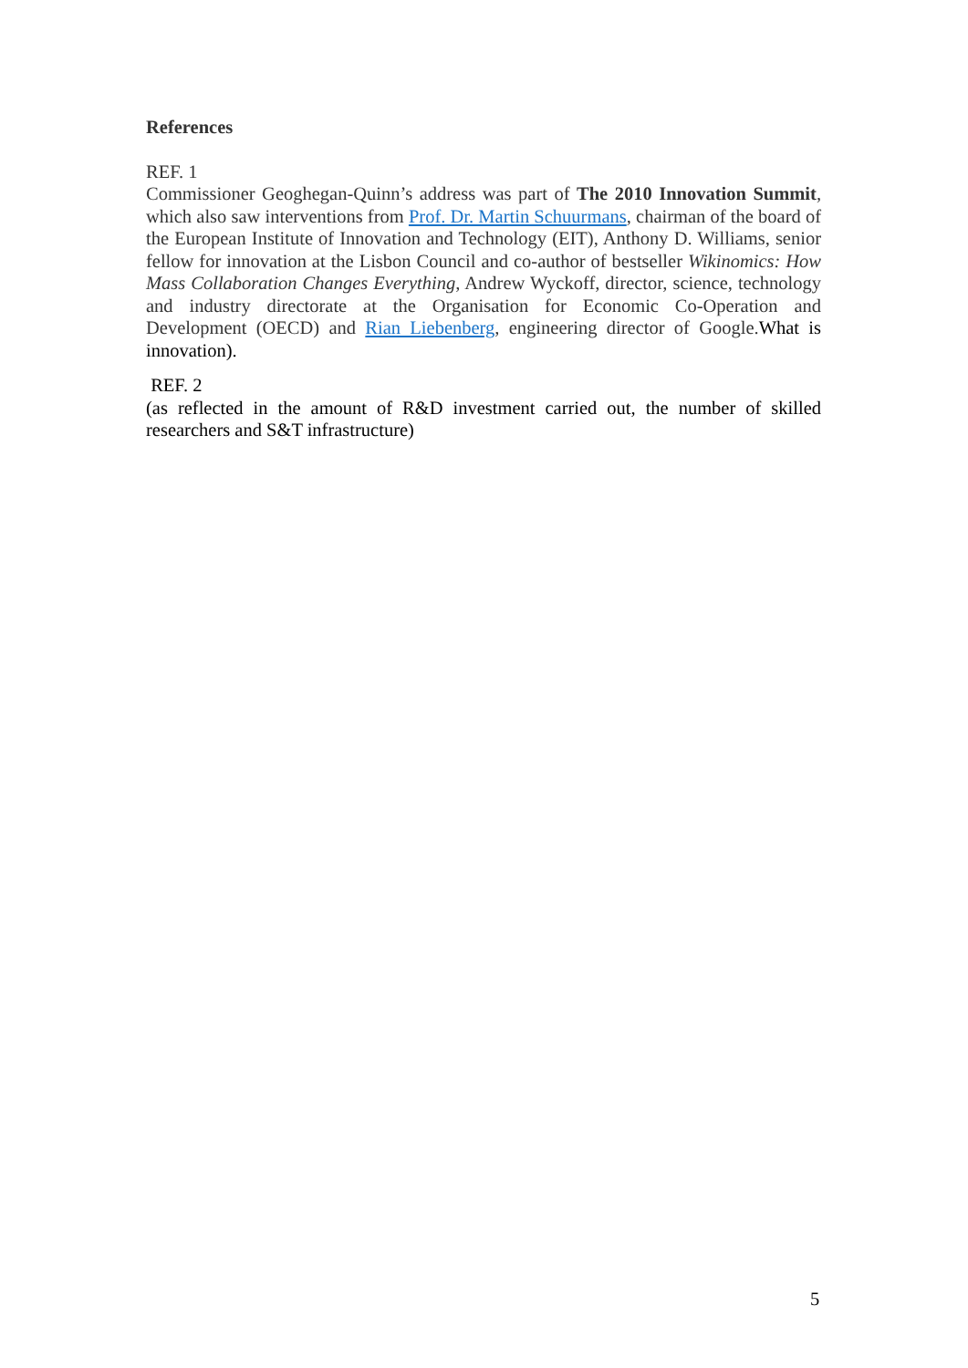References
REF. 1
Commissioner Geoghegan-Quinn’s address was part of The 2010 Innovation Summit, which also saw interventions from Prof. Dr. Martin Schuurmans, chairman of the board of the European Institute of Innovation and Technology (EIT), Anthony D. Williams, senior fellow for innovation at the Lisbon Council and co-author of bestseller Wikinomics: How Mass Collaboration Changes Everything, Andrew Wyckoff, director, science, technology and industry directorate at the Organisation for Economic Co-Operation and Development (OECD) and Rian Liebenberg, engineering director of Google.What is innovation).
REF. 2
(as reflected in the amount of R&D investment carried out, the number of skilled researchers and S&T infrastructure)
5